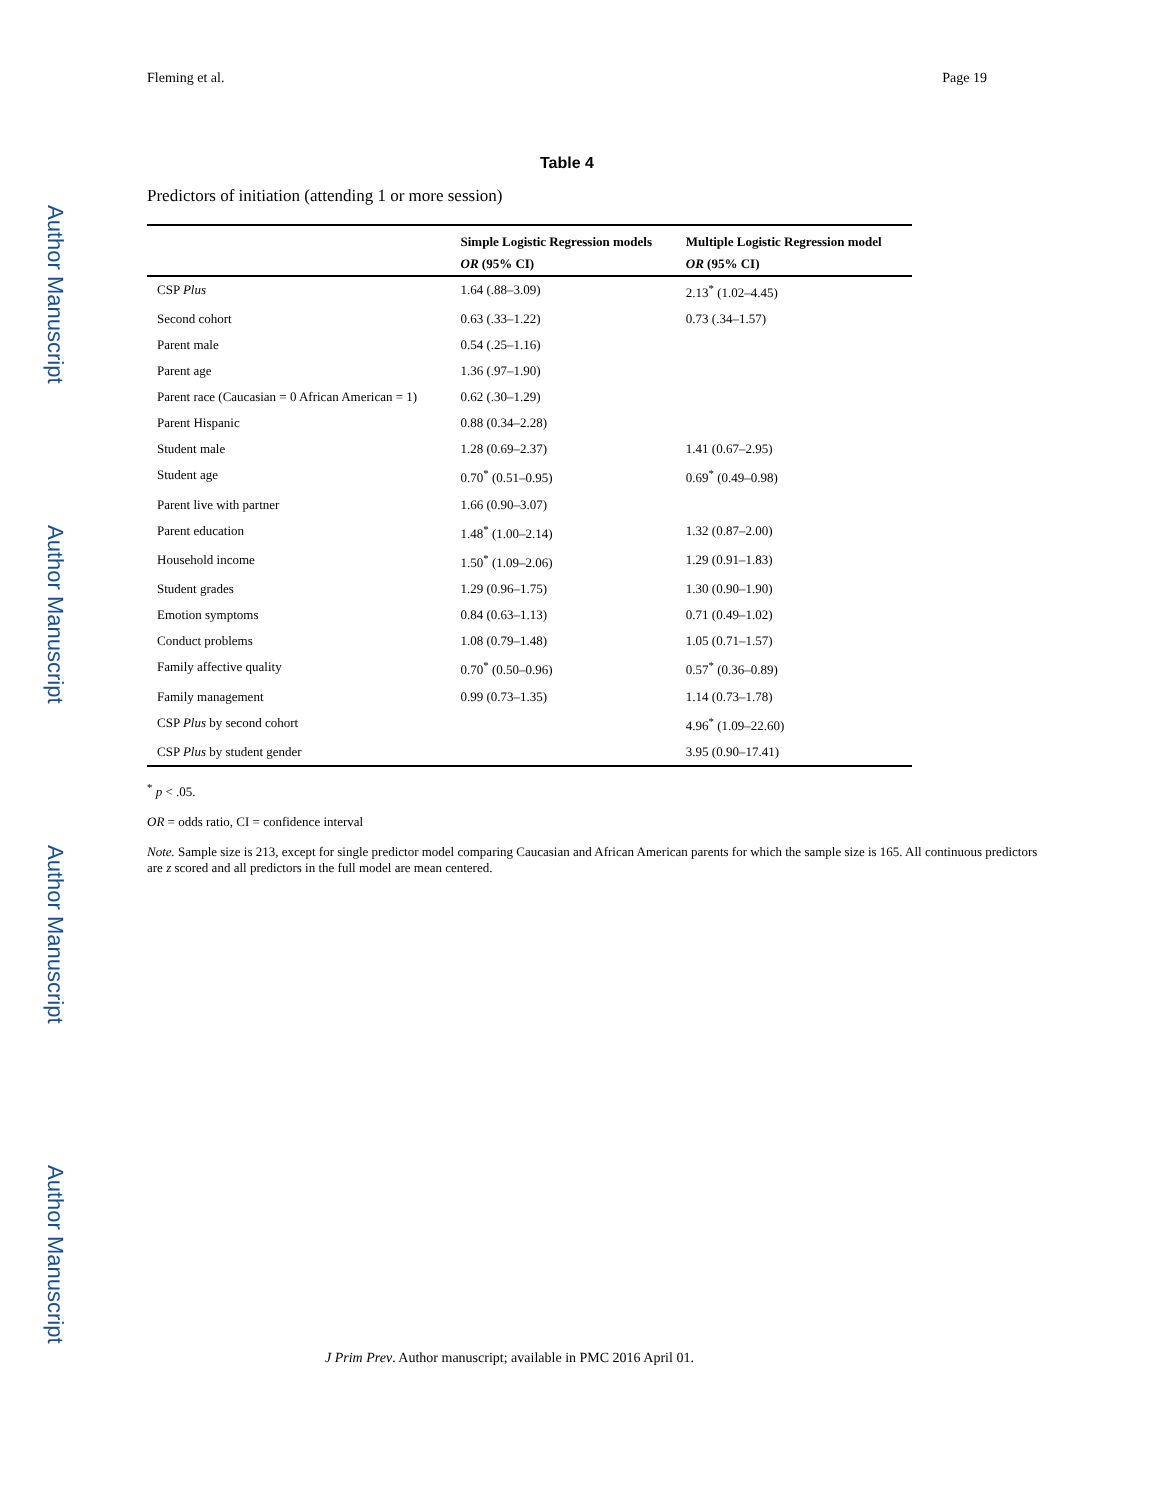Author Manuscript
Author Manuscript
Author Manuscript
Author Manuscript
Fleming et al. Page 19
Table 4
Predictors of initiation (attending 1 or more session)
| | Simple Logistic Regression models | Multiple Logistic Regression model |
| --- | --- | --- |
| | OR (95% CI) | OR (95% CI) |
| CSP Plus | 1.64 (.88–3.09) | 2.13<sup>*</sup> (1.02–4.45) |
| Second cohort | 0.63 (.33–1.22) | 0.73 (.34–1.57) |
| Parent male | 0.54 (.25–1.16) | |
| Parent age | 1.36 (.97–1.90) | |
| Parent race (Caucasian = 0 African American = 1) | 0.62 (.30–1.29) | |
| Parent Hispanic | 0.88 (0.34–2.28) | |
| Student male | 1.28 (0.69–2.37) | 1.41 (0.67–2.95) |
| Student age | 0.70<sup>*</sup> (0.51–0.95) | 0.69<sup>*</sup> (0.49–0.98) |
| Parent live with partner | 1.66 (0.90–3.07) | |
| Parent education | 1.48<sup>*</sup> (1.00–2.14) | 1.32 (0.87–2.00) |
| Household income | 1.50<sup>*</sup> (1.09–2.06) | 1.29 (0.91–1.83) |
| Student grades | 1.29 (0.96–1.75) | 1.30 (0.90–1.90) |
| Emotion symptoms | 0.84 (0.63–1.13) | 0.71 (0.49–1.02) |
| Conduct problems | 1.08 (0.79–1.48) | 1.05 (0.71–1.57) |
| Family affective quality | 0.70<sup>*</sup> (0.50–0.96) | 0.57<sup>*</sup> (0.36–0.89) |
| Family management | 0.99 (0.73–1.35) | 1.14 (0.73–1.78) |
| CSP Plus by second cohort | | 4.96<sup>*</sup> (1.09–22.60) |
| CSP Plus by student gender | | 3.95 (0.90–17.41) |
<sup>*</sup> p < .05.
OR = odds ratio, CI = confidence interval
Note. Sample size is 213, except for single predictor model comparing Caucasian and African American parents for which the sample size is 165. All continuous predictors are z scored and all predictors in the full model are mean centered.
J Prim Prev. Author manuscript; available in PMC 2016 April 01.